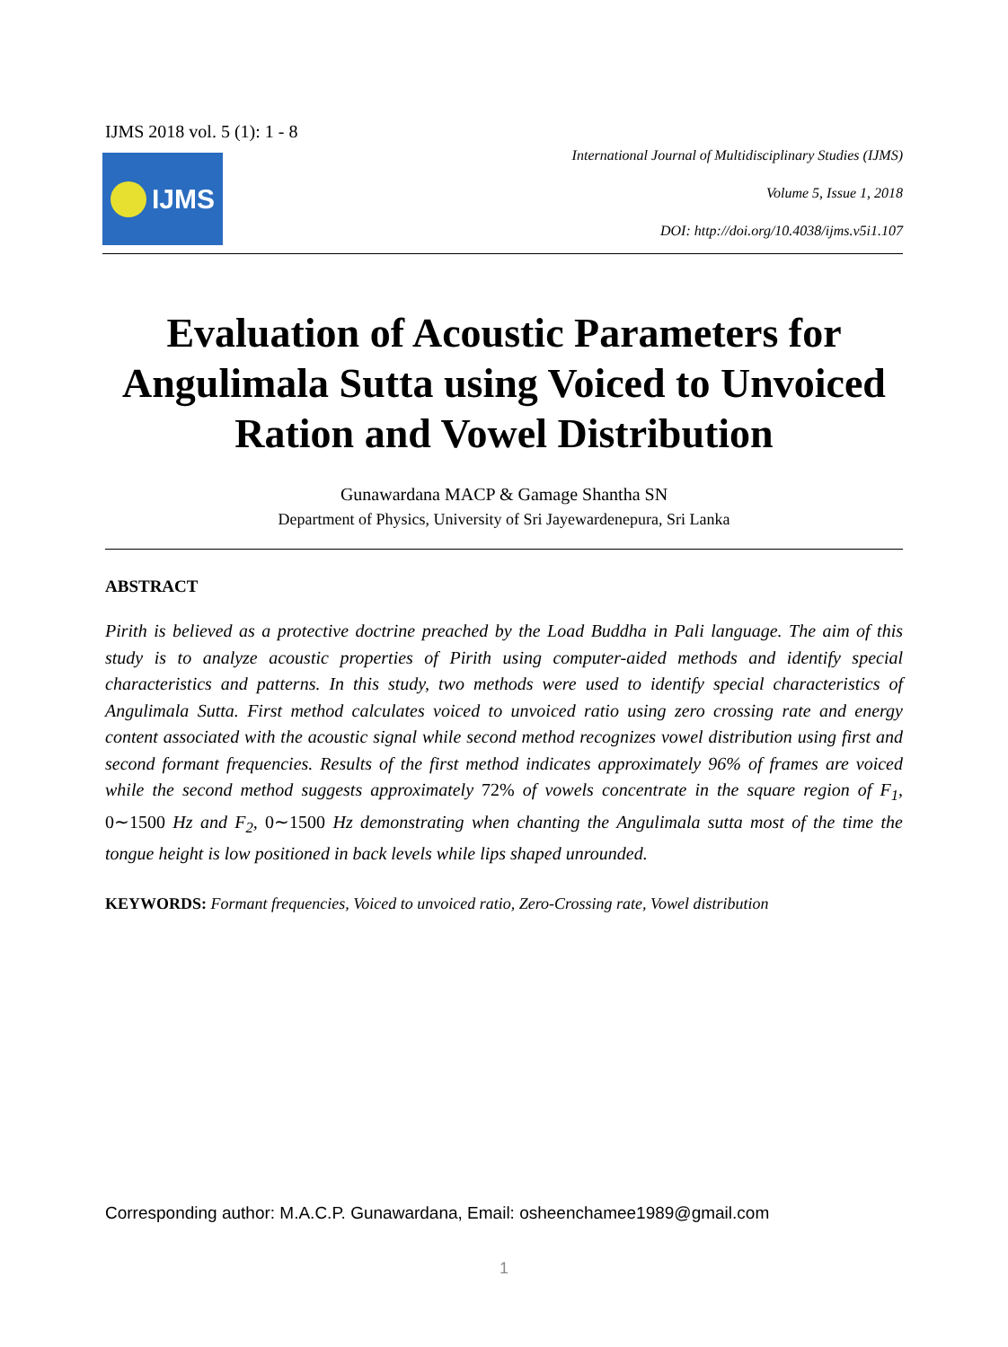IJMS 2018 vol. 5 (1): 1 - 8
IJMS
International Journal of Multidisciplinary Studies (IJMS)
Volume 5, Issue 1, 2018
DOI: http://doi.org/10.4038/ijms.v5i1.107
Evaluation of Acoustic Parameters for Angulimala Sutta using Voiced to Unvoiced Ration and Vowel Distribution
Gunawardana MACP & Gamage Shantha SN
Department of Physics, University of Sri Jayewardenepura, Sri Lanka
ABSTRACT
Pirith is believed as a protective doctrine preached by the Load Buddha in Pali language. The aim of this study is to analyze acoustic properties of Pirith using computer-aided methods and identify special characteristics and patterns. In this study, two methods were used to identify special characteristics of Angulimala Sutta. First method calculates voiced to unvoiced ratio using zero crossing rate and energy content associated with the acoustic signal while second method recognizes vowel distribution using first and second formant frequencies. Results of the first method indicates approximately 96% of frames are voiced while the second method suggests approximately 72% of vowels concentrate in the square region of F<sub>1</sub>, 0∼1500 Hz and F<sub>2</sub>, 0∼1500 Hz demonstrating when chanting the Angulimala sutta most of the time the tongue height is low positioned in back levels while lips shaped unrounded.
KEYWORDS: Formant frequencies, Voiced to unvoiced ratio, Zero-Crossing rate, Vowel distribution
Corresponding author: M.A.C.P. Gunawardana, Email: osheenchamee1989@gmail.com
1